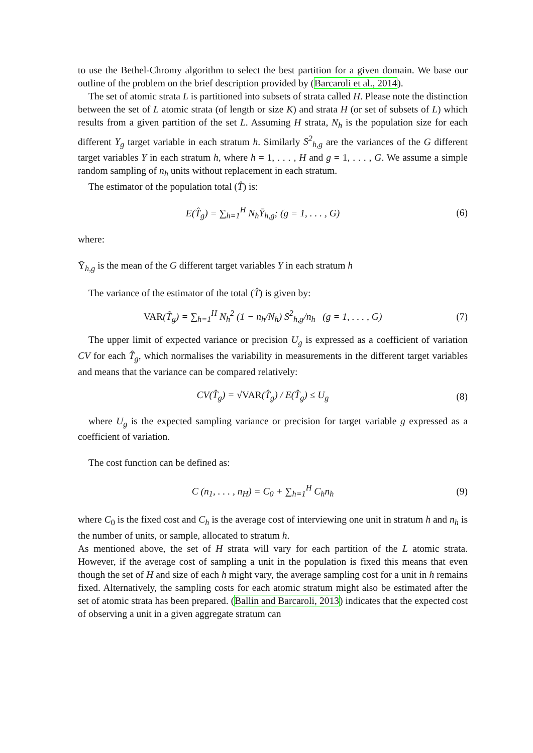to use the Bethel-Chromy algorithm to select the best partition for a given domain. We base our outline of the problem on the brief description provided by (Barcaroli et al., 2014).
The set of atomic strata L is partitioned into subsets of strata called H. Please note the distinction between the set of L atomic strata (of length or size K) and strata H (or set of subsets of L) which results from a given partition of the set L. Assuming H strata, N<sub>h</sub> is the population size for each different Y<sub>g</sub> target variable in each stratum h. Similarly S<sup>2</sup><sub>h,g</sub> are the variances of the G different target variables Y in each stratum h, where h = 1, . . . , H and g = 1, . . . , G. We assume a simple random sampling of n<sub>h</sub> units without replacement in each stratum.
The estimator of the population total (T̂) is:
E(T̂<sub>g</sub>) = ∑<sub>h=1</sub><sup>H</sup> N<sub>h</sub>Ȳ<sub>h,g</sub>; (g = 1, . . . , G)
(6)
where:
Ȳ<sub>h,g</sub> is the mean of the G different target variables Y in each stratum h
The variance of the estimator of the total (T̂) is given by:
VAR(T̂<sub>g</sub>) = ∑<sub>h=1</sub><sup>H</sup> N<sub>h</sub><sup>2</sup> (1 − n<sub>h</sub>/N<sub>h</sub>) S<sup>2</sup><sub>h,g</sub>/n<sub>h</sub> (g = 1, . . . , G)
(7)
The upper limit of expected variance or precision U<sub>g</sub> is expressed as a coefficient of variation CV for each T̂<sub>g</sub>, which normalises the variability in measurements in the different target variables and means that the variance can be compared relatively:
CV(T̂<sub>g</sub>) = √VAR(T̂<sub>g</sub>) / E(T̂<sub>g</sub>) ≤ U<sub>g</sub>
(8)
where U<sub>g</sub> is the expected sampling variance or precision for target variable g expressed as a coefficient of variation.
The cost function can be defined as:
C (n<sub>1</sub>, . . . , n<sub>H</sub>) = C<sub>0</sub> + ∑<sub>h=1</sub><sup>H</sup> C<sub>h</sub>n<sub>h</sub>
(9)
where C<sub>0</sub> is the fixed cost and C<sub>h</sub> is the average cost of interviewing one unit in stratum h and n<sub>h</sub> is the number of units, or sample, allocated to stratum h.
As mentioned above, the set of H strata will vary for each partition of the L atomic strata. However, if the average cost of sampling a unit in the population is fixed this means that even though the set of H and size of each h might vary, the average sampling cost for a unit in h remains fixed. Alternatively, the sampling costs for each atomic stratum might also be estimated after the set of atomic strata has been prepared. (Ballin and Barcaroli, 2013) indicates that the expected cost of observing a unit in a given aggregate stratum can